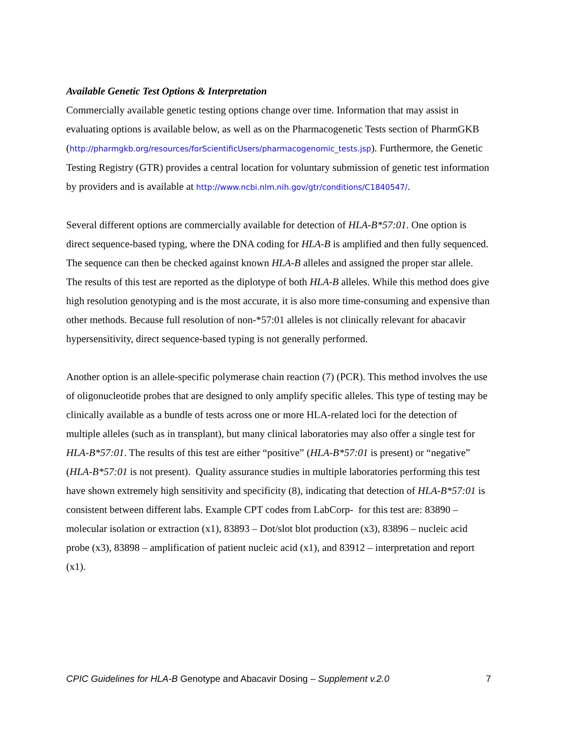Available Genetic Test Options & Interpretation
Commercially available genetic testing options change over time. Information that may assist in evaluating options is available below, as well as on the Pharmacogenetic Tests section of PharmGKB (http://pharmgkb.org/resources/forScientificUsers/pharmacogenomic_tests.jsp). Furthermore, the Genetic Testing Registry (GTR) provides a central location for voluntary submission of genetic test information by providers and is available at http://www.ncbi.nlm.nih.gov/gtr/conditions/C1840547/.
Several different options are commercially available for detection of HLA-B*57:01. One option is direct sequence-based typing, where the DNA coding for HLA-B is amplified and then fully sequenced. The sequence can then be checked against known HLA-B alleles and assigned the proper star allele. The results of this test are reported as the diplotype of both HLA-B alleles. While this method does give high resolution genotyping and is the most accurate, it is also more time-consuming and expensive than other methods. Because full resolution of non-*57:01 alleles is not clinically relevant for abacavir hypersensitivity, direct sequence-based typing is not generally performed.
Another option is an allele-specific polymerase chain reaction (7) (PCR). This method involves the use of oligonucleotide probes that are designed to only amplify specific alleles. This type of testing may be clinically available as a bundle of tests across one or more HLA-related loci for the detection of multiple alleles (such as in transplant), but many clinical laboratories may also offer a single test for HLA-B*57:01. The results of this test are either “positive” (HLA-B*57:01 is present) or “negative” (HLA-B*57:01 is not present). Quality assurance studies in multiple laboratories performing this test have shown extremely high sensitivity and specificity (8), indicating that detection of HLA-B*57:01 is consistent between different labs. Example CPT codes from LabCorp- for this test are: 83890 – molecular isolation or extraction (x1), 83893 – Dot/slot blot production (x3), 83896 – nucleic acid probe (x3), 83898 – amplification of patient nucleic acid (x1), and 83912 – interpretation and report (x1).
CPIC Guidelines for HLA-B Genotype and Abacavir Dosing – Supplement v.2.0 7